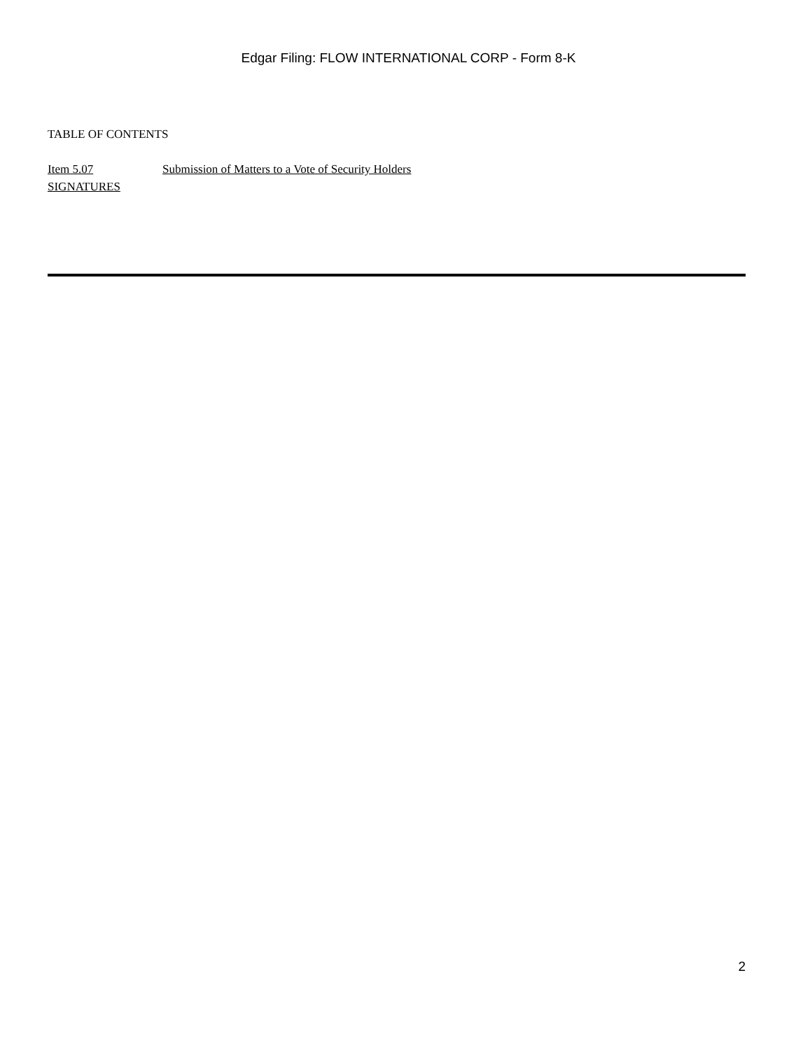Edgar Filing: FLOW INTERNATIONAL CORP - Form 8-K
TABLE OF CONTENTS
Item 5.07 Submission of Matters to a Vote of Security Holders
SIGNATURES
2